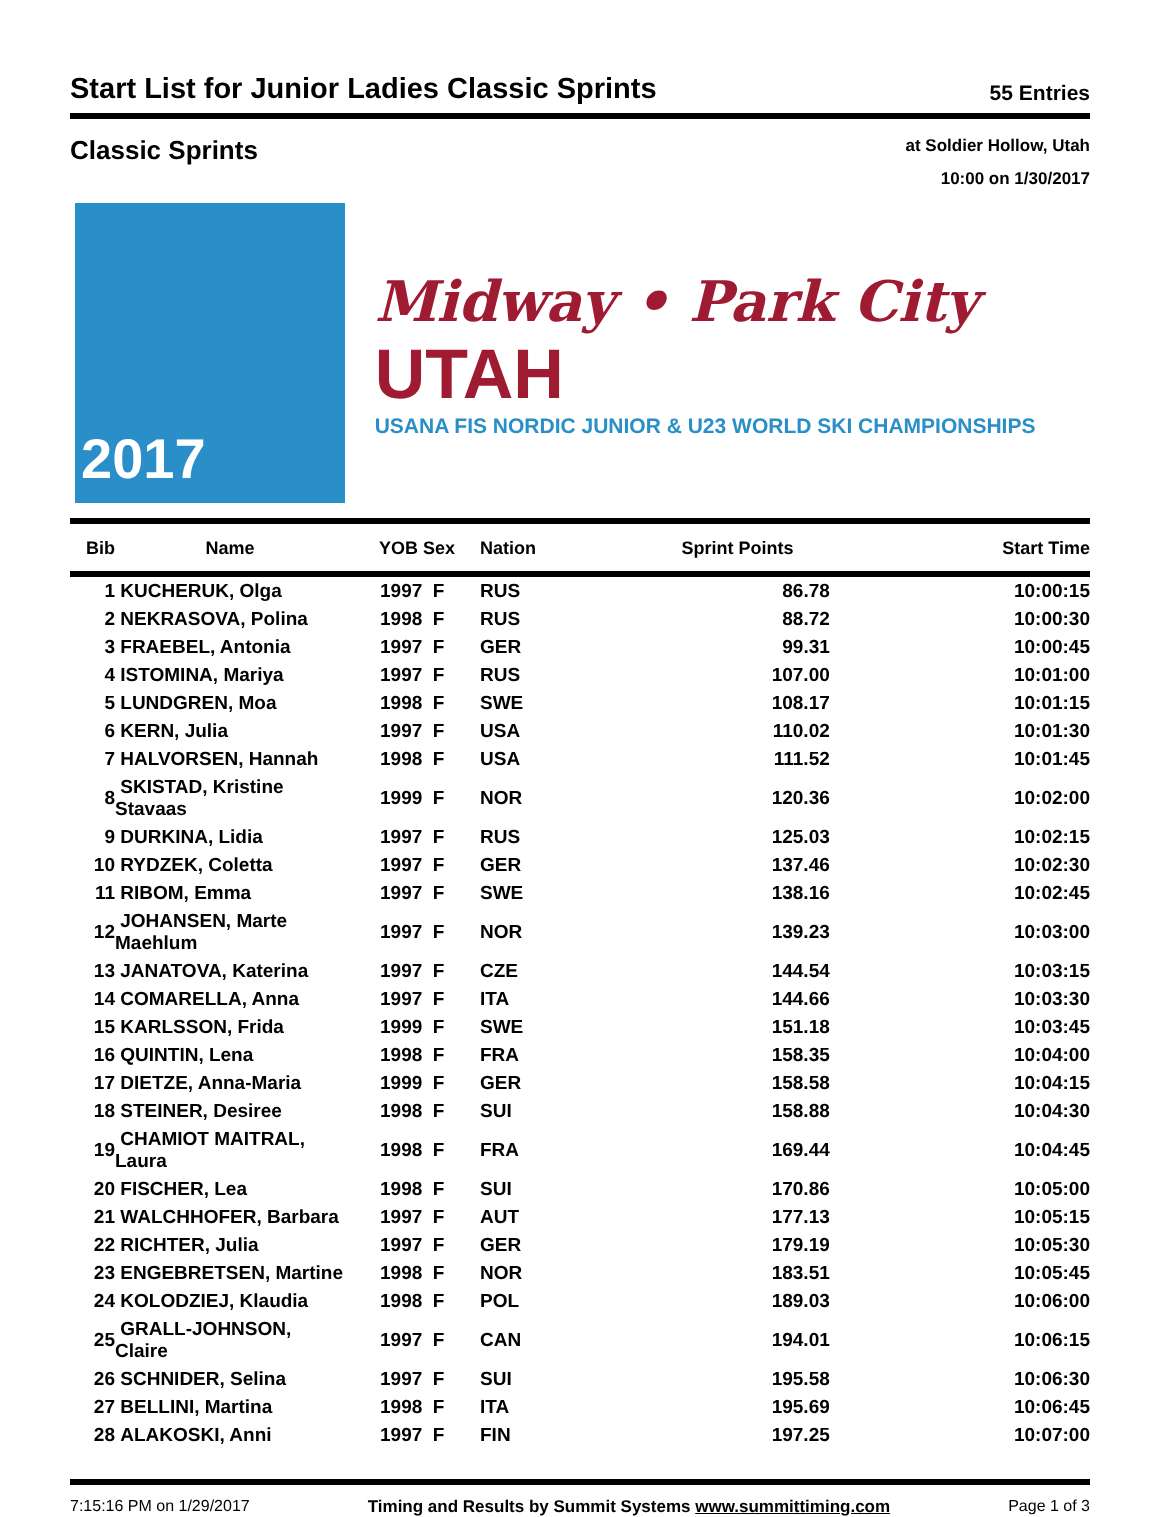Start List for Junior Ladies Classic Sprints
55 Entries
Classic Sprints
at Soldier Hollow, Utah
10:00 on 1/30/2017
2017
Midway • Park City UTAH
USANA FIS NORDIC JUNIOR & U23 WORLD SKI CHAMPIONSHIPS
| Bib | Name | YOB Sex | Nation | Sprint Points | Start Time |
| --- | --- | --- | --- | --- | --- |
| 1 | KUCHERUK, Olga | 1997 F | RUS | 86.78 | 10:00:15 |
| 2 | NEKRASOVA, Polina | 1998 F | RUS | 88.72 | 10:00:30 |
| 3 | FRAEBEL, Antonia | 1997 F | GER | 99.31 | 10:00:45 |
| 4 | ISTOMINA, Mariya | 1997 F | RUS | 107.00 | 10:01:00 |
| 5 | LUNDGREN, Moa | 1998 F | SWE | 108.17 | 10:01:15 |
| 6 | KERN, Julia | 1997 F | USA | 110.02 | 10:01:30 |
| 7 | HALVORSEN, Hannah | 1998 F | USA | 111.52 | 10:01:45 |
| 8 | SKISTAD, Kristine Stavaas | 1999 F | NOR | 120.36 | 10:02:00 |
| 9 | DURKINA, Lidia | 1997 F | RUS | 125.03 | 10:02:15 |
| 10 | RYDZEK, Coletta | 1997 F | GER | 137.46 | 10:02:30 |
| 11 | RIBOM, Emma | 1997 F | SWE | 138.16 | 10:02:45 |
| 12 | JOHANSEN, Marte Maehlum | 1997 F | NOR | 139.23 | 10:03:00 |
| 13 | JANATOVA, Katerina | 1997 F | CZE | 144.54 | 10:03:15 |
| 14 | COMARELLA, Anna | 1997 F | ITA | 144.66 | 10:03:30 |
| 15 | KARLSSON, Frida | 1999 F | SWE | 151.18 | 10:03:45 |
| 16 | QUINTIN, Lena | 1998 F | FRA | 158.35 | 10:04:00 |
| 17 | DIETZE, Anna-Maria | 1999 F | GER | 158.58 | 10:04:15 |
| 18 | STEINER, Desiree | 1998 F | SUI | 158.88 | 10:04:30 |
| 19 | CHAMIOT MAITRAL, Laura | 1998 F | FRA | 169.44 | 10:04:45 |
| 20 | FISCHER, Lea | 1998 F | SUI | 170.86 | 10:05:00 |
| 21 | WALCHHOFER, Barbara | 1997 F | AUT | 177.13 | 10:05:15 |
| 22 | RICHTER, Julia | 1997 F | GER | 179.19 | 10:05:30 |
| 23 | ENGEBRETSEN, Martine | 1998 F | NOR | 183.51 | 10:05:45 |
| 24 | KOLODZIEJ, Klaudia | 1998 F | POL | 189.03 | 10:06:00 |
| 25 | GRALL-JOHNSON, Claire | 1997 F | CAN | 194.01 | 10:06:15 |
| 26 | SCHNIDER, Selina | 1997 F | SUI | 195.58 | 10:06:30 |
| 27 | BELLINI, Martina | 1998 F | ITA | 195.69 | 10:06:45 |
| 28 | ALAKOSKI, Anni | 1997 F | FIN | 197.25 | 10:07:00 |
7:15:16 PM on 1/29/2017 Timing and Results by Summit Systems www.summittiming.com Page 1 of 3